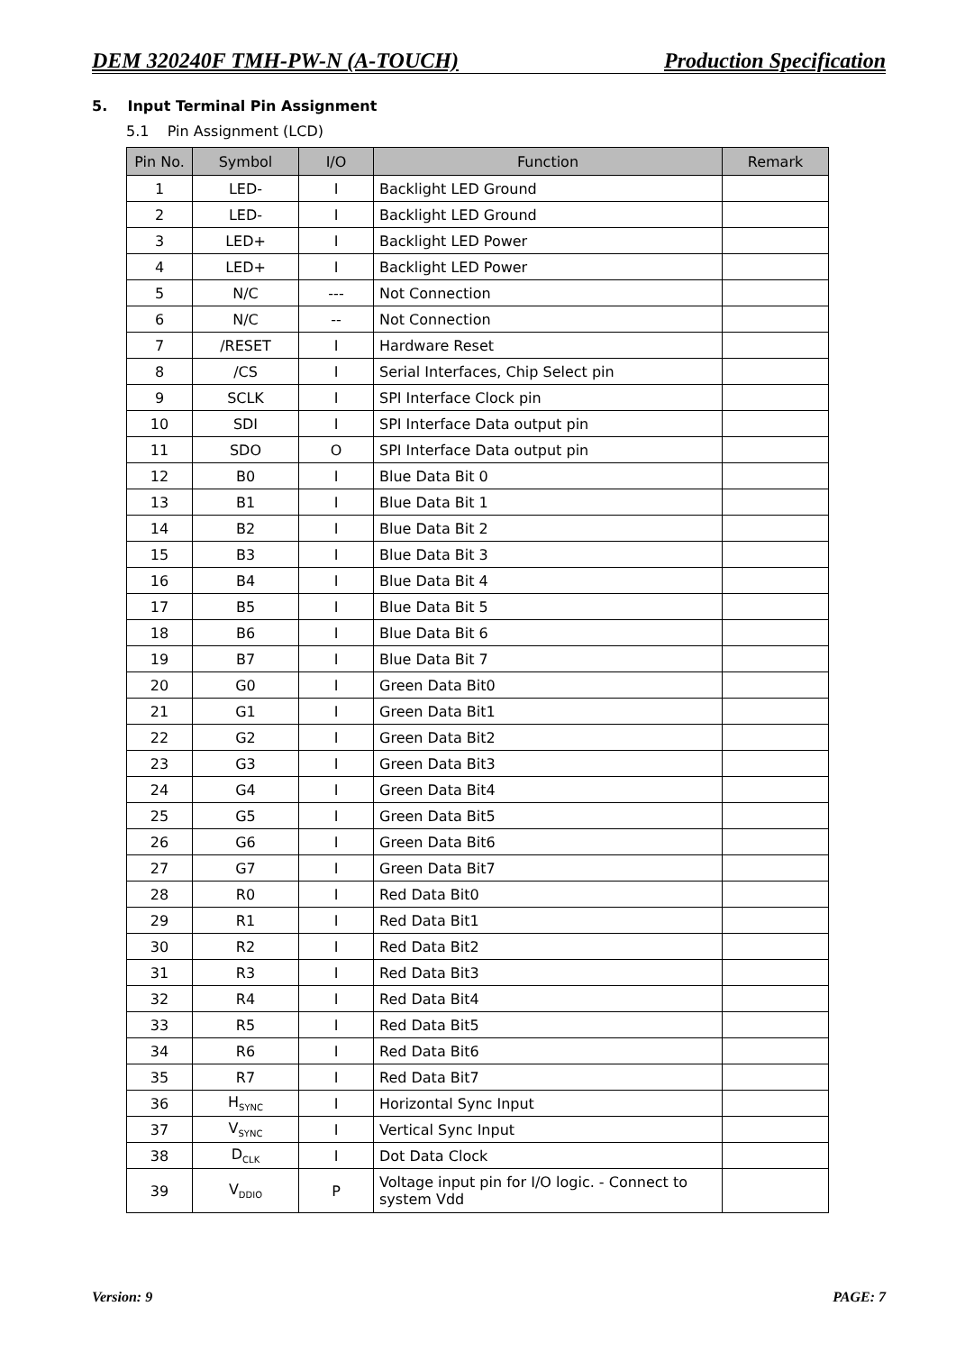DEM 320240F TMH-PW-N (A-TOUCH) Production Specification
5. Input Terminal Pin Assignment
5.1 Pin Assignment (LCD)
| Pin No. | Symbol | I/O | Function | Remark |
| --- | --- | --- | --- | --- |
| 1 | LED- | I | Backlight LED Ground | |
| 2 | LED- | I | Backlight LED Ground | |
| 3 | LED+ | I | Backlight LED Power | |
| 4 | LED+ | I | Backlight LED Power | |
| 5 | N/C | --- | Not Connection | |
| 6 | N/C | -- | Not Connection | |
| 7 | /RESET | I | Hardware Reset | |
| 8 | /CS | I | Serial Interfaces, Chip Select pin | |
| 9 | SCLK | I | SPI Interface Clock pin | |
| 10 | SDI | I | SPI Interface Data output pin | |
| 11 | SDO | O | SPI Interface Data output pin | |
| 12 | B0 | I | Blue Data Bit 0 | |
| 13 | B1 | I | Blue Data Bit 1 | |
| 14 | B2 | I | Blue Data Bit 2 | |
| 15 | B3 | I | Blue Data Bit 3 | |
| 16 | B4 | I | Blue Data Bit 4 | |
| 17 | B5 | I | Blue Data Bit 5 | |
| 18 | B6 | I | Blue Data Bit 6 | |
| 19 | B7 | I | Blue Data Bit 7 | |
| 20 | G0 | I | Green Data Bit0 | |
| 21 | G1 | I | Green Data Bit1 | |
| 22 | G2 | I | Green Data Bit2 | |
| 23 | G3 | I | Green Data Bit3 | |
| 24 | G4 | I | Green Data Bit4 | |
| 25 | G5 | I | Green Data Bit5 | |
| 26 | G6 | I | Green Data Bit6 | |
| 27 | G7 | I | Green Data Bit7 | |
| 28 | R0 | I | Red Data Bit0 | |
| 29 | R1 | I | Red Data Bit1 | |
| 30 | R2 | I | Red Data Bit2 | |
| 31 | R3 | I | Red Data Bit3 | |
| 32 | R4 | I | Red Data Bit4 | |
| 33 | R5 | I | Red Data Bit5 | |
| 34 | R6 | I | Red Data Bit6 | |
| 35 | R7 | I | Red Data Bit7 | |
| 36 | H<sub>SYNC</sub> | I | Horizontal Sync Input | |
| 37 | V<sub>SYNC</sub> | I | Vertical Sync Input | |
| 38 | D<sub>CLK</sub> | I | Dot Data Clock | |
| 39 | V<sub>DDIO</sub> | P | Voltage input pin for I/O logic. - Connect to system Vdd | |
Version: 9 PAGE: 7